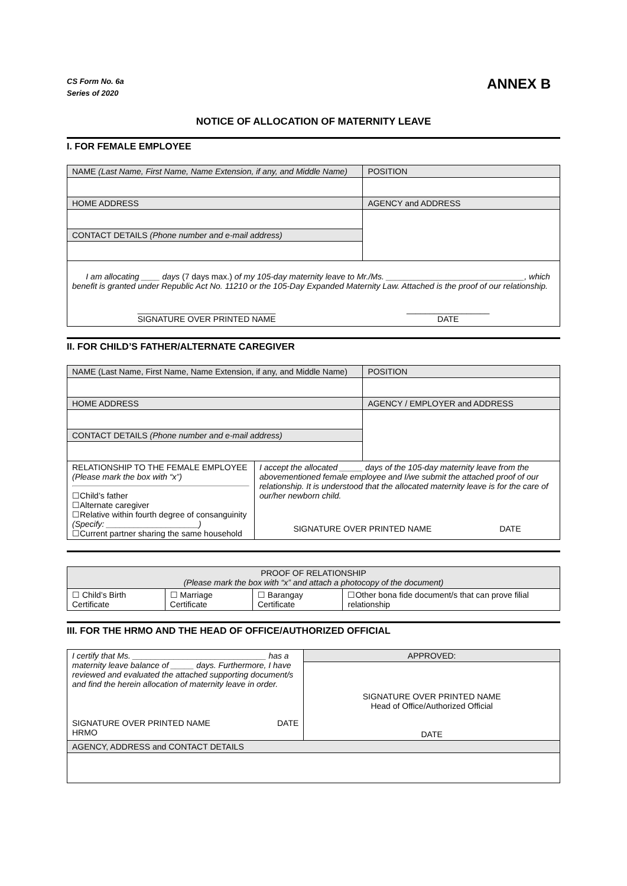CS Form No. 6a
Series of 2020
ANNEX B
NOTICE OF ALLOCATION OF MATERNITY LEAVE
I. FOR FEMALE EMPLOYEE
| NAME (Last Name, First Name, Name Extension, if any, and Middle Name) | POSITION |
| HOME ADDRESS | AGENCY and ADDRESS |
| CONTACT DETAILS (Phone number and e-mail address) | |
| I am allocating ____ days (7 days max.) of my 105-day maternity leave to Mr./Ms. ______________________________, which benefit is granted under Republic Act No. 11210 or the 105-Day Expanded Maternity Law. Attached is the proof of our relationship. ______________________________ SIGNATURE OVER PRINTED NAME __________________ DATE | |
II. FOR CHILD’S FATHER/ALTERNATE CAREGIVER
| NAME (Last Name, First Name, Name Extension, if any, and Middle Name) | | POSITION |
| HOME ADDRESS | | AGENCY / EMPLOYER and ADDRESS |
| CONTACT DETAILS (Phone number and e-mail address) | | |
| RELATIONSHIP TO THE FEMALE EMPLOYEE (Please mark the box with “x”) ☐Child’s father ☐Alternate caregiver ☐Relative within fourth degree of consanguinity (Specify: ____________________) ☐Current partner sharing the same household | I accept the allocated _____ days of the 105-day maternity leave from the abovementioned female employee and I/we submit the attached proof of our relationship. It is understood that the allocated maternity leave is for the care of our/her newborn child. SIGNATURE OVER PRINTED NAME DATE | |
| PROOF OF RELATIONSHIP (Please mark the box with “x” and attach a photocopy of the document) | | | |
| ☐ Child’s Birth Certificate | ☐ Marriage Certificate | ☐ Barangay Certificate | ☐Other bona fide document/s that can prove filial relationship |
III. FOR THE HRMO AND THE HEAD OF OFFICE/AUTHORIZED OFFICIAL
| I certify that Ms. _____________________________ has a maternity leave balance of _____ days. Furthermore, I have reviewed and evaluated the attached supporting document/s and find the herein allocation of maternity leave in order. SIGNATURE OVER PRINTED NAME HRMO DATE | APPROVED: |
| | SIGNATURE OVER PRINTED NAME Head of Office/Authorized Official DATE |
| AGENCY, ADDRESS and CONTACT DETAILS | |